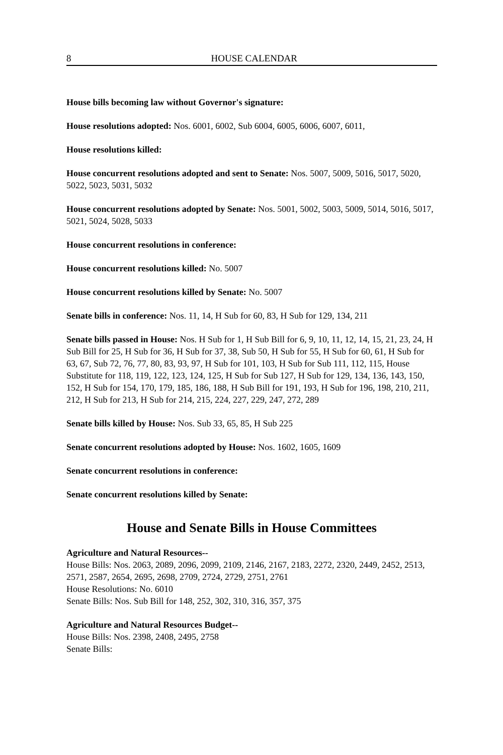8 HOUSE CALENDAR
House bills becoming law without Governor's signature:
House resolutions adopted: Nos. 6001, 6002, Sub 6004, 6005, 6006, 6007, 6011,
House resolutions killed:
House concurrent resolutions adopted and sent to Senate: Nos. 5007, 5009, 5016, 5017, 5020, 5022, 5023, 5031, 5032
House concurrent resolutions adopted by Senate: Nos. 5001, 5002, 5003, 5009, 5014, 5016, 5017, 5021, 5024, 5028, 5033
House concurrent resolutions in conference:
House concurrent resolutions killed: No. 5007
House concurrent resolutions killed by Senate: No. 5007
Senate bills in conference: Nos. 11, 14, H Sub for 60, 83, H Sub for 129, 134, 211
Senate bills passed in House: Nos. H Sub for 1, H Sub Bill for 6, 9, 10, 11, 12, 14, 15, 21, 23, 24, H Sub Bill for 25, H Sub for 36, H Sub for 37, 38, Sub 50, H Sub for 55, H Sub for 60, 61, H Sub for 63, 67, Sub 72, 76, 77, 80, 83, 93, 97, H Sub for 101, 103, H Sub for Sub 111, 112, 115, House Substitute for 118, 119, 122, 123, 124, 125, H Sub for Sub 127, H Sub for 129, 134, 136, 143, 150, 152, H Sub for 154, 170, 179, 185, 186, 188, H Sub Bill for 191, 193, H Sub for 196, 198, 210, 211, 212, H Sub for 213, H Sub for 214, 215, 224, 227, 229, 247, 272, 289
Senate bills killed by House: Nos. Sub 33, 65, 85, H Sub 225
Senate concurrent resolutions adopted by House: Nos. 1602, 1605, 1609
Senate concurrent resolutions in conference:
Senate concurrent resolutions killed by Senate:
House and Senate Bills in House Committees
Agriculture and Natural Resources--
House Bills: Nos. 2063, 2089, 2096, 2099, 2109, 2146, 2167, 2183, 2272, 2320, 2449, 2452, 2513, 2571, 2587, 2654, 2695, 2698, 2709, 2724, 2729, 2751, 2761
House Resolutions: No. 6010
Senate Bills: Nos. Sub Bill for 148, 252, 302, 310, 316, 357, 375
Agriculture and Natural Resources Budget--
House Bills: Nos. 2398, 2408, 2495, 2758
Senate Bills: